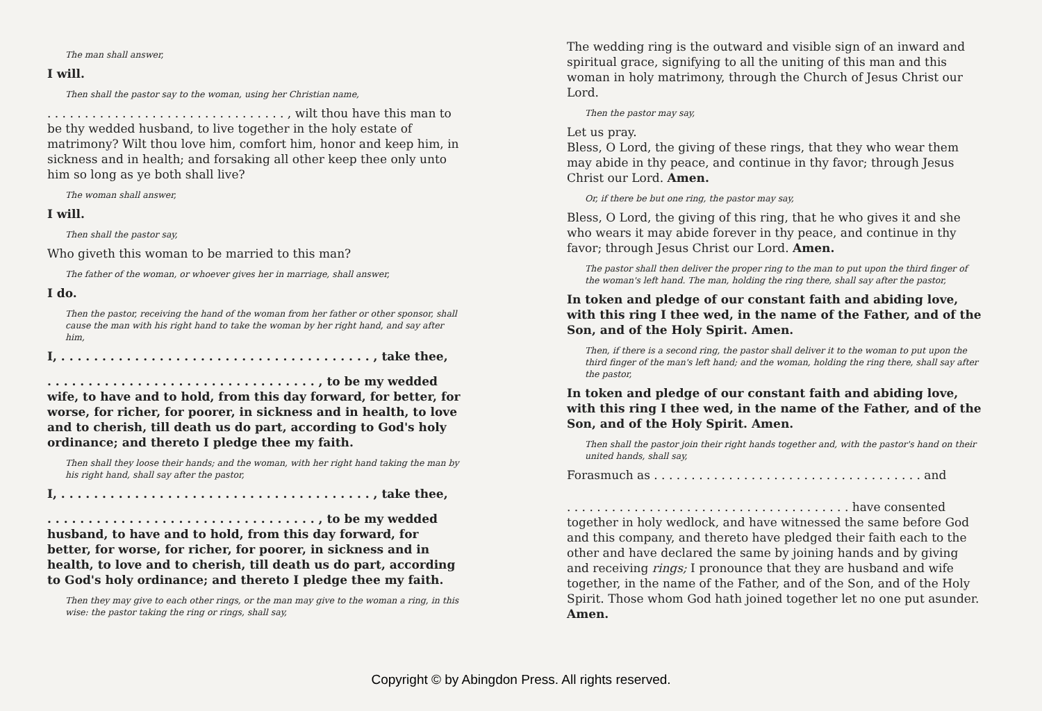The man shall answer,
I will.
Then shall the pastor say to the woman, using her Christian name,
. . . . . . . . . . . . . . . . . . . . . . . . . . . . . . . . , wilt thou have this man to be thy wedded husband, to live together in the holy estate of matrimony? Wilt thou love him, comfort him, honor and keep him, in sickness and in health; and forsaking all other keep thee only unto him so long as ye both shall live?
The woman shall answer,
I will.
Then shall the pastor say,
Who giveth this woman to be married to this man?
The father of the woman, or whoever gives her in marriage, shall answer,
I do.
Then the pastor, receiving the hand of the woman from her father or other sponsor, shall cause the man with his right hand to take the woman by her right hand, and say after him,
I, . . . . . . . . . . . . . . . . . . . . . . . . . . . . . . . . . . . . . . , take thee,
. . . . . . . . . . . . . . . . . . . . . . . . . . . . . . . . . , to be my wedded wife, to have and to hold, from this day forward, for better, for worse, for richer, for poorer, in sickness and in health, to love and to cherish, till death us do part, according to God's holy ordinance; and thereto I pledge thee my faith.
Then shall they loose their hands; and the woman, with her right hand taking the man by his right hand, shall say after the pastor,
I, . . . . . . . . . . . . . . . . . . . . . . . . . . . . . . . . . . . . . . , take thee,
. . . . . . . . . . . . . . . . . . . . . . . . . . . . . . . . . , to be my wedded husband, to have and to hold, from this day forward, for better, for worse, for richer, for poorer, in sickness and in health, to love and to cherish, till death us do part, according to God's holy ordinance; and thereto I pledge thee my faith.
Then they may give to each other rings, or the man may give to the woman a ring, in this wise: the pastor taking the ring or rings, shall say,
The wedding ring is the outward and visible sign of an inward and spiritual grace, signifying to all the uniting of this man and this woman in holy matrimony, through the Church of Jesus Christ our Lord.
Then the pastor may say,
Let us pray.
Bless, O Lord, the giving of these rings, that they who wear them may abide in thy peace, and continue in thy favor; through Jesus Christ our Lord. Amen.
Or, if there be but one ring, the pastor may say,
Bless, O Lord, the giving of this ring, that he who gives it and she who wears it may abide forever in thy peace, and continue in thy favor; through Jesus Christ our Lord. Amen.
The pastor shall then deliver the proper ring to the man to put upon the third finger of the woman's left hand. The man, holding the ring there, shall say after the pastor,
In token and pledge of our constant faith and abiding love, with this ring I thee wed, in the name of the Father, and of the Son, and of the Holy Spirit. Amen.
Then, if there is a second ring, the pastor shall deliver it to the woman to put upon the third finger of the man's left hand; and the woman, holding the ring there, shall say after the pastor,
In token and pledge of our constant faith and abiding love, with this ring I thee wed, in the name of the Father, and of the Son, and of the Holy Spirit. Amen.
Then shall the pastor join their right hands together and, with the pastor's hand on their united hands, shall say,
Forasmuch as . . . . . . . . . . . . . . . . . . . . . . . . . . . . . . . . . . . . and
. . . . . . . . . . . . . . . . . . . . . . . . . . . . . . . . . . . . . . have consented together in holy wedlock, and have witnessed the same before God and this company, and thereto have pledged their faith each to the other and have declared the same by joining hands and by giving and receiving rings; I pronounce that they are husband and wife together, in the name of the Father, and of the Son, and of the Holy Spirit. Those whom God hath joined together let no one put asunder. Amen.
Copyright © by Abingdon Press. All rights reserved.